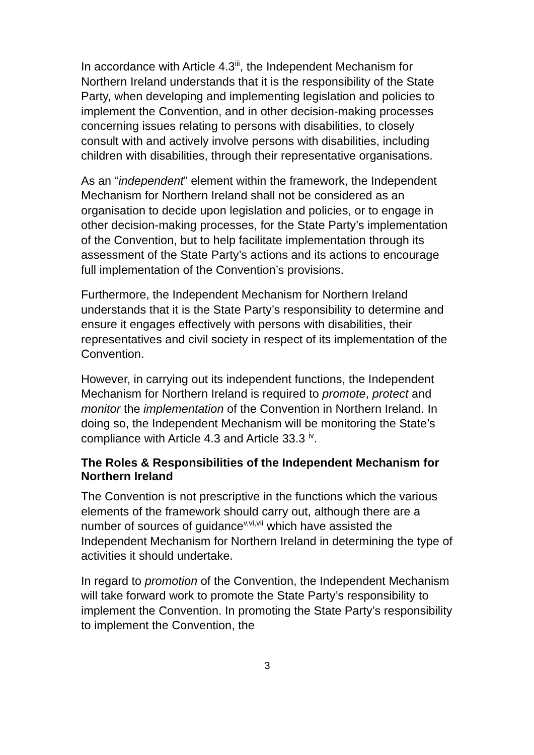In accordance with Article 4.3<sup>iii</sup>, the Independent Mechanism for Northern Ireland understands that it is the responsibility of the State Party, when developing and implementing legislation and policies to implement the Convention, and in other decision-making processes concerning issues relating to persons with disabilities, to closely consult with and actively involve persons with disabilities, including children with disabilities, through their representative organisations.
As an “independent” element within the framework, the Independent Mechanism for Northern Ireland shall not be considered as an organisation to decide upon legislation and policies, or to engage in other decision-making processes, for the State Party’s implementation of the Convention, but to help facilitate implementation through its assessment of the State Party’s actions and its actions to encourage full implementation of the Convention’s provisions.
Furthermore, the Independent Mechanism for Northern Ireland understands that it is the State Party’s responsibility to determine and ensure it engages effectively with persons with disabilities, their representatives and civil society in respect of its implementation of the Convention.
However, in carrying out its independent functions, the Independent Mechanism for Northern Ireland is required to promote, protect and monitor the implementation of the Convention in Northern Ireland. In doing so, the Independent Mechanism will be monitoring the State’s compliance with Article 4.3 and Article 33.3 <sup>iv</sup>.
The Roles & Responsibilities of the Independent Mechanism for Northern Ireland
The Convention is not prescriptive in the functions which the various elements of the framework should carry out, although there are a number of sources of guidance<sup>v,vi,vii</sup> which have assisted the Independent Mechanism for Northern Ireland in determining the type of activities it should undertake.
In regard to promotion of the Convention, the Independent Mechanism will take forward work to promote the State Party’s responsibility to implement the Convention. In promoting the State Party’s responsibility to implement the Convention, the
3